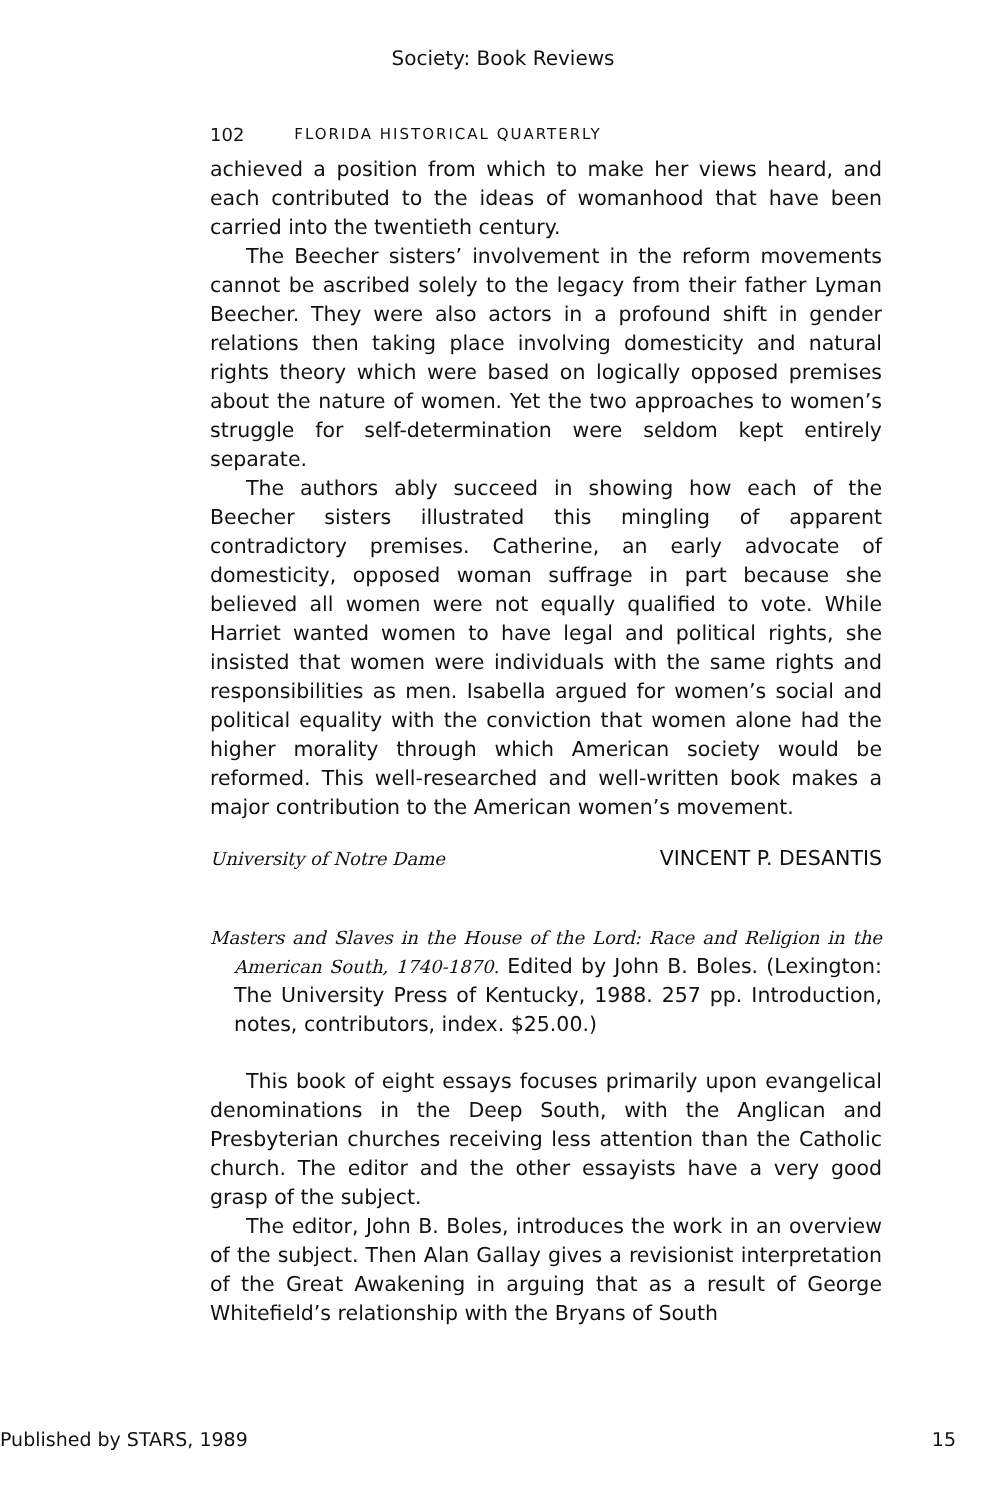Society: Book Reviews
102 FLORIDA HISTORICAL QUARTERLY
achieved a position from which to make her views heard, and each contributed to the ideas of womanhood that have been carried into the twentieth century.
The Beecher sisters’ involvement in the reform movements cannot be ascribed solely to the legacy from their father Lyman Beecher. They were also actors in a profound shift in gender relations then taking place involving domesticity and natural rights theory which were based on logically opposed premises about the nature of women. Yet the two approaches to women’s struggle for self-determination were seldom kept entirely separate.
The authors ably succeed in showing how each of the Beecher sisters illustrated this mingling of apparent contradictory premises. Catherine, an early advocate of domesticity, opposed woman suffrage in part because she believed all women were not equally qualified to vote. While Harriet wanted women to have legal and political rights, she insisted that women were individuals with the same rights and responsibilities as men. Isabella argued for women’s social and political equality with the conviction that women alone had the higher morality through which American society would be reformed. This well-researched and well-written book makes a major contribution to the American women’s movement.
University of Notre Dame VINCENT P. DESANTIS
Masters and Slaves in the House of the Lord: Race and Religion in the American South, 1740-1870. Edited by John B. Boles. (Lexington: The University Press of Kentucky, 1988. 257 pp. Introduction, notes, contributors, index. $25.00.)
This book of eight essays focuses primarily upon evangelical denominations in the Deep South, with the Anglican and Presbyterian churches receiving less attention than the Catholic church. The editor and the other essayists have a very good grasp of the subject.
The editor, John B. Boles, introduces the work in an overview of the subject. Then Alan Gallay gives a revisionist interpretation of the Great Awakening in arguing that as a result of George Whitefield’s relationship with the Bryans of South
Published by STARS, 1989 15